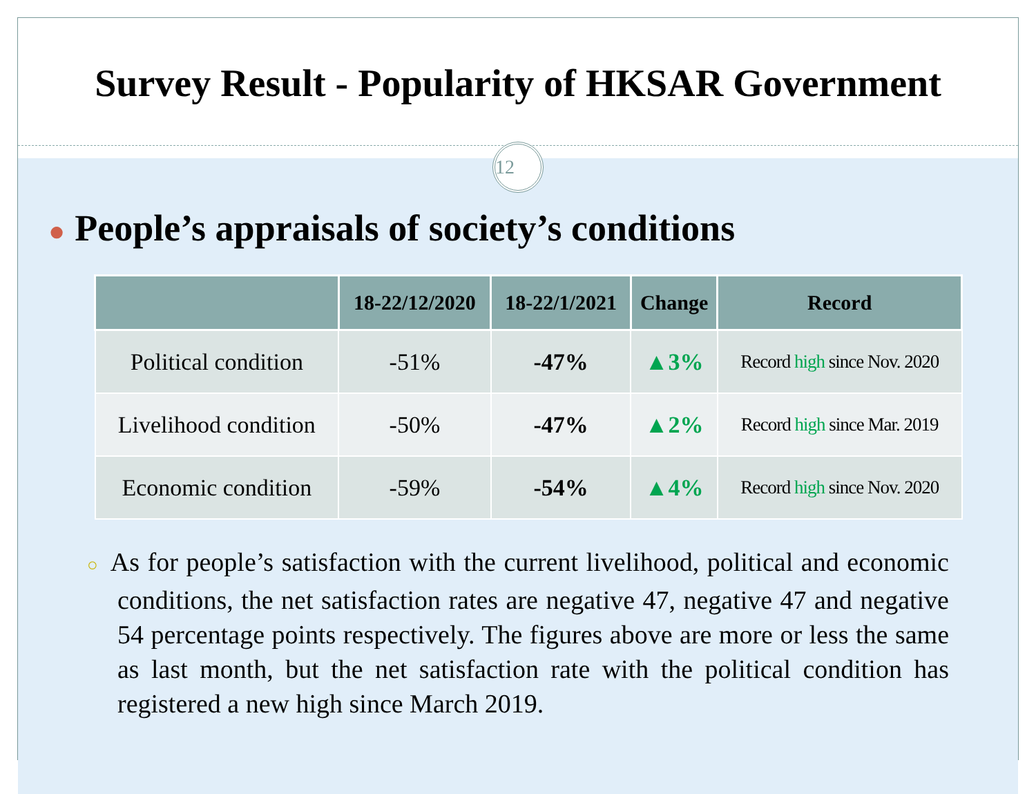Survey Result - Popularity of HKSAR Government
12
● People’s appraisals of society’s conditions
| | 18-22/12/2020 | 18-22/1/2021 | Change | Record |
| --- | --- | --- | --- | --- |
| Political condition | -51% | -47% | ▲3% | Record high since Nov. 2020 |
| Livelihood condition | -50% | -47% | ▲2% | Record high since Mar. 2019 |
| Economic condition | -59% | -54% | ▲4% | Record high since Nov. 2020 |
○ As for people’s satisfaction with the current livelihood, political and economic conditions, the net satisfaction rates are negative 47, negative 47 and negative 54 percentage points respectively. The figures above are more or less the same as last month, but the net satisfaction rate with the political condition has registered a new high since March 2019.